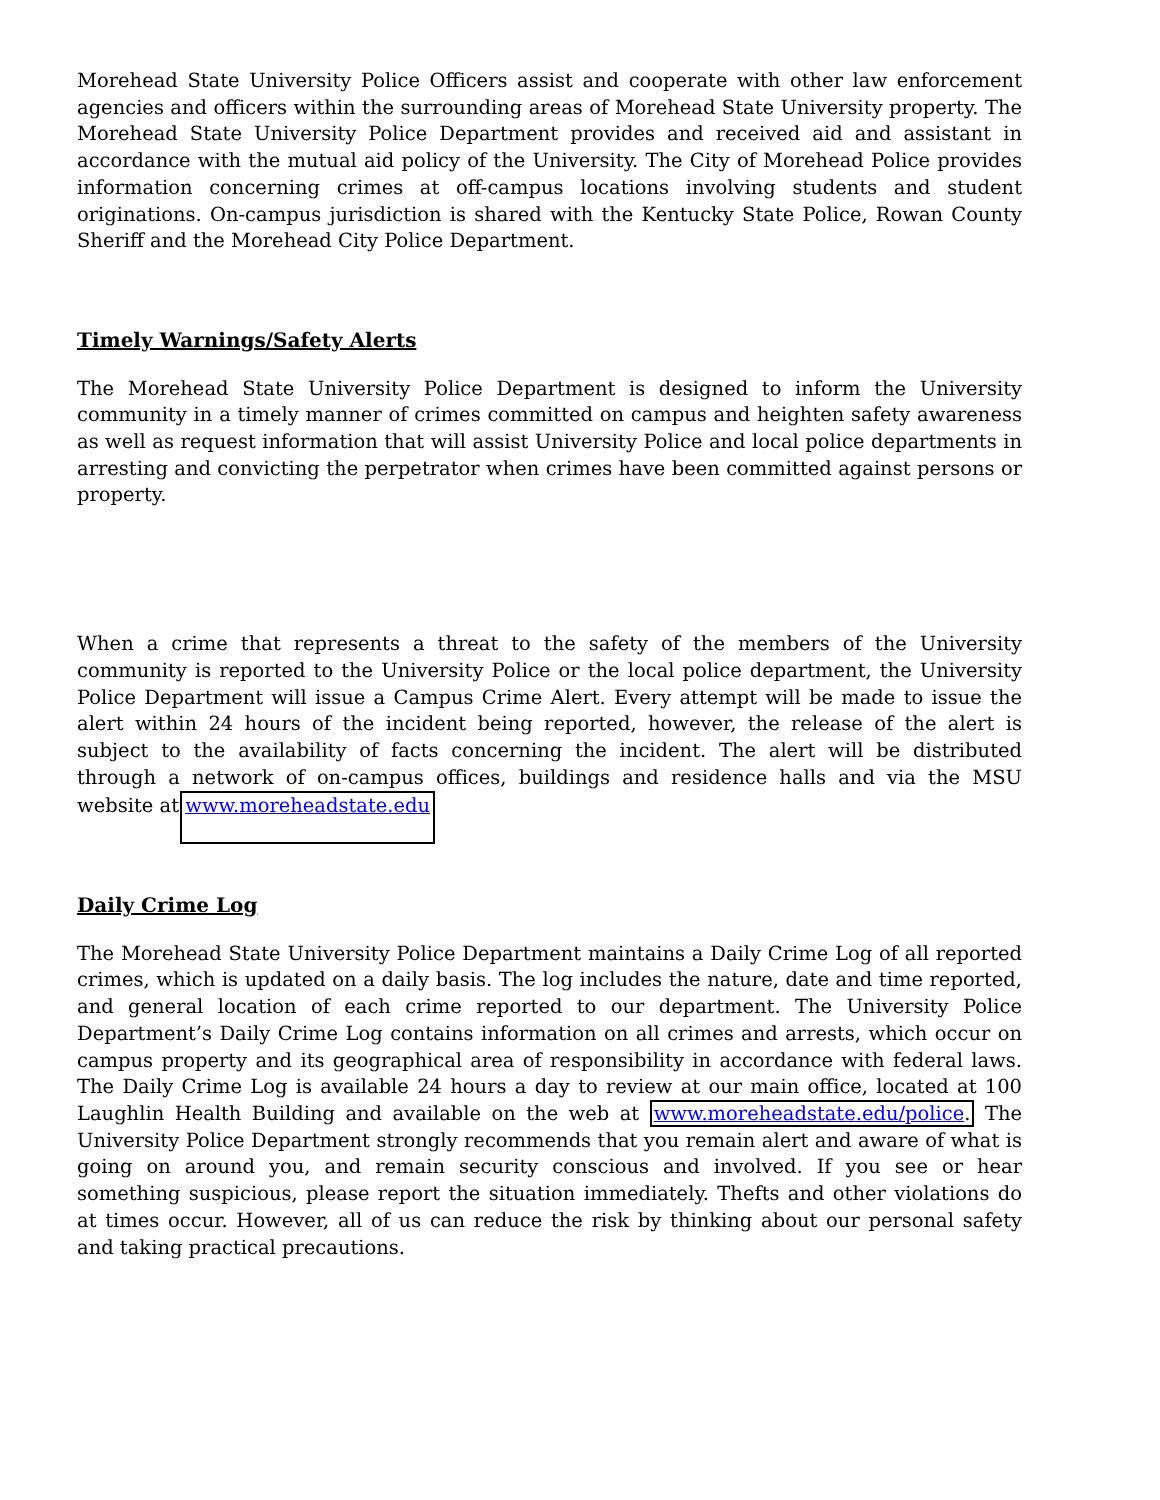Morehead State University Police Officers assist and cooperate with other law enforcement agencies and officers within the surrounding areas of Morehead State University property. The Morehead State University Police Department provides and received aid and assistant in accordance with the mutual aid policy of the University. The City of Morehead Police provides information concerning crimes at off-campus locations involving students and student originations. On-campus jurisdiction is shared with the Kentucky State Police, Rowan County Sheriff and the Morehead City Police Department.
Timely Warnings/Safety Alerts
The Morehead State University Police Department is designed to inform the University community in a timely manner of crimes committed on campus and heighten safety awareness as well as request information that will assist University Police and local police departments in arresting and convicting the perpetrator when crimes have been committed against persons or property.
When a crime that represents a threat to the safety of the members of the University community is reported to the University Police or the local police department, the University Police Department will issue a Campus Crime Alert. Every attempt will be made to issue the alert within 24 hours of the incident being reported, however, the release of the alert is subject to the availability of facts concerning the incident. The alert will be distributed through a network of on-campus offices, buildings and residence halls and via the MSU website at www.moreheadstate.edu
Daily Crime Log
The Morehead State University Police Department maintains a Daily Crime Log of all reported crimes, which is updated on a daily basis. The log includes the nature, date and time reported, and general location of each crime reported to our department. The University Police Department’s Daily Crime Log contains information on all crimes and arrests, which occur on campus property and its geographical area of responsibility in accordance with federal laws. The Daily Crime Log is available 24 hours a day to review at our main office, located at 100 Laughlin Health Building and available on the web at www.moreheadstate.edu/police. The University Police Department strongly recommends that you remain alert and aware of what is going on around you, and remain security conscious and involved. If you see or hear something suspicious, please report the situation immediately. Thefts and other violations do at times occur. However, all of us can reduce the risk by thinking about our personal safety and taking practical precautions.